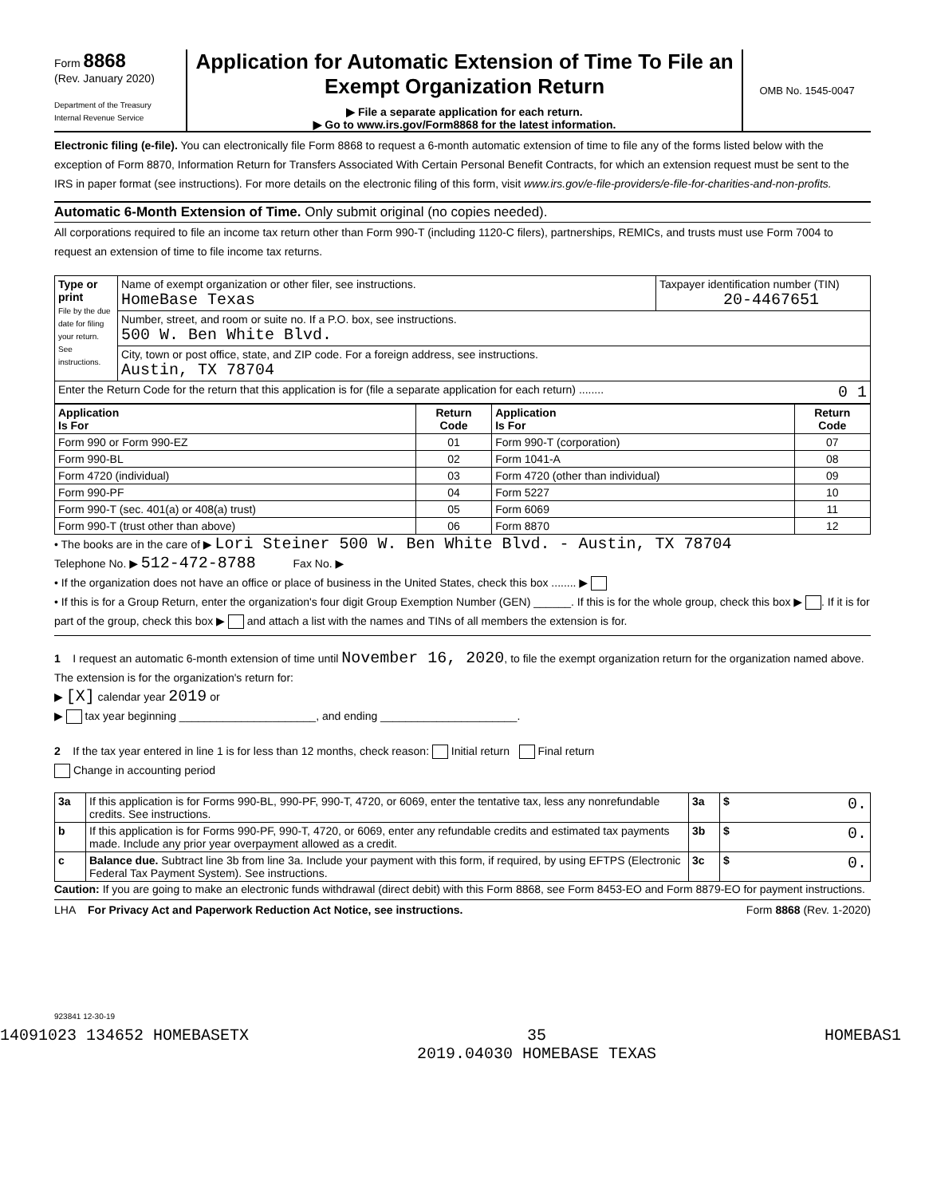Form 8868
(Rev. January 2020)
Department of the Treasury
Internal Revenue Service
Application for Automatic Extension of Time To File an Exempt Organization Return
▶ File a separate application for each return.
▶ Go to www.irs.gov/Form8868 for the latest information.
OMB No. 1545-0047
Electronic filing (e-file). You can electronically file Form 8868 to request a 6-month automatic extension of time to file any of the forms listed below with the exception of Form 8870, Information Return for Transfers Associated With Certain Personal Benefit Contracts, for which an extension request must be sent to the IRS in paper format (see instructions). For more details on the electronic filing of this form, visit www.irs.gov/e-file-providers/e-file-for-charities-and-non-profits.
Automatic 6-Month Extension of Time. Only submit original (no copies needed).
All corporations required to file an income tax return other than Form 990-T (including 1120-C filers), partnerships, REMICs, and trusts must use Form 7004 to request an extension of time to file income tax returns.
| Type or print File by the due date for filing your return. See instructions. | Name of exempt organization or other filer, see instructions. HomeBase Texas | Taxpayer identification number (TIN) 20-4467651 |
| | Number, street, and room or suite no. If a P.O. box, see instructions. 500 W. Ben White Blvd. | |
| | City, town or post office, state, and ZIP code. For a foreign address, see instructions. Austin, TX 78704 | |
| Enter the Return Code for the return that this application is for (file a separate application for each return) ........ 0 1 | | |
| Application Is For | Return Code | Application Is For | Return Code |
| --- | --- | --- | --- |
| Form 990 or Form 990-EZ | 01 | Form 990-T (corporation) | 07 |
| Form 990-BL | 02 | Form 1041-A | 08 |
| Form 4720 (individual) | 03 | Form 4720 (other than individual) | 09 |
| Form 990-PF | 04 | Form 5227 | 10 |
| Form 990-T (sec. 401(a) or 408(a) trust) | 05 | Form 6069 | 11 |
| Form 990-T (trust other than above) | 06 | Form 8870 | 12 |
• The books are in the care of ▶ Lori Steiner 500 W. Ben White Blvd. - Austin, TX 78704
Telephone No. ▶ 512-472-8788 Fax No. ▶
• If the organization does not have an office or place of business in the United States, check this box ........ ▶
• If this is for a Group Return, enter the organization's four digit Group Exemption Number (GEN) ______. If this is for the whole group, check this box ▶ . If it is for part of the group, check this box ▶ and attach a list with the names and TINs of all members the extension is for.
1 I request an automatic 6-month extension of time until November 16, 2020, to file the exempt organization return for the organization named above. The extension is for the organization's return for:
▶ [X] calendar year 2019 or
▶ tax year beginning ______________________, and ending ______________________.
2 If the tax year entered in line 1 is for less than 12 months, check reason: Initial return Final return
Change in accounting period
| 3a | If this application is for Forms 990-BL, 990-PF, 990-T, 4720, or 6069, enter the tentative tax, less any nonrefundable credits. See instructions. | 3a | $ 0. |
| b | If this application is for Forms 990-PF, 990-T, 4720, or 6069, enter any refundable credits and estimated tax payments made. Include any prior year overpayment allowed as a credit. | 3b | $ 0. |
| c | Balance due. Subtract line 3b from line 3a. Include your payment with this form, if required, by using EFTPS (Electronic Federal Tax Payment System). See instructions. | 3c | $ 0. |
Caution: If you are going to make an electronic funds withdrawal (direct debit) with this Form 8868, see Form 8453-EO and Form 8879-EO for payment instructions.
LHA For Privacy Act and Paperwork Reduction Act Notice, see instructions. Form 8868 (Rev. 1-2020)
923841 12-30-19
14091023 134652 HOMEBASETX 35
2019.04030 HOMEBASE TEXAS HOMEBAS1